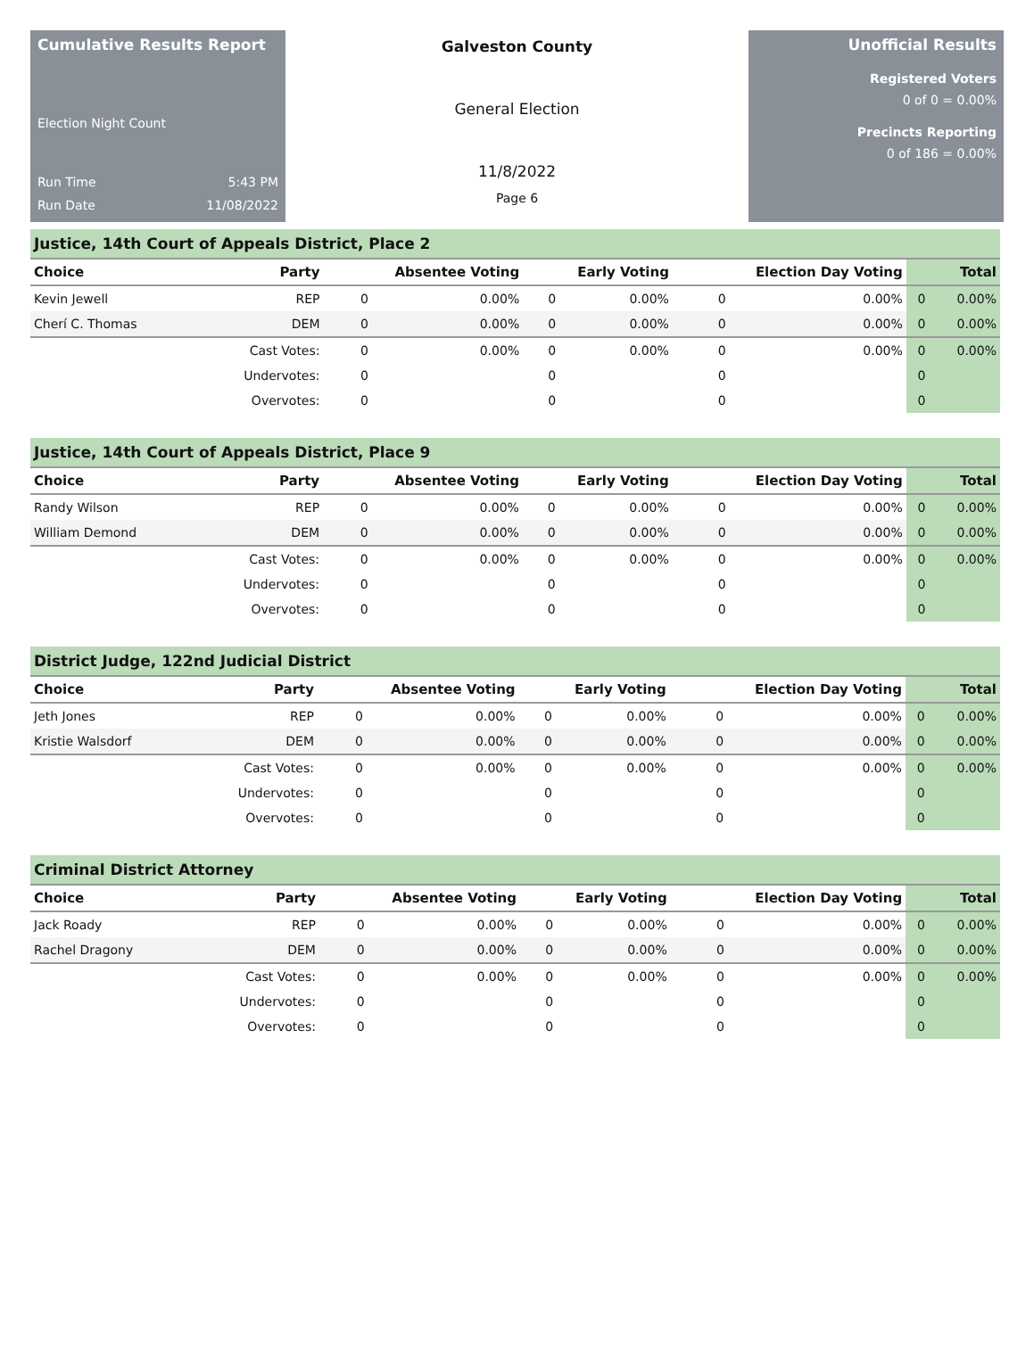Cumulative Results Report
Election Night Count
Run Time 5:43 PM
Run Date 11/08/2022
Galveston County
General Election
11/8/2022
Page 6
Unofficial Results
Registered Voters
0 of 0 = 0.00%
Precincts Reporting
0 of 186 = 0.00%
| Justice, 14th Court of Appeals District, Place 2 | | | | | | | | | |
| Choice | Party | Absentee Voting | | Early Voting | | Election Day Voting | | Total | |
| Kevin Jewell | REP | 0 | 0.00% | 0 | 0.00% | 0 | 0.00% | 0 | 0.00% |
| Cherí C. Thomas | DEM | 0 | 0.00% | 0 | 0.00% | 0 | 0.00% | 0 | 0.00% |
| | Cast Votes: | 0 | 0.00% | 0 | 0.00% | 0 | 0.00% | 0 | 0.00% |
| | Undervotes: | 0 | | 0 | | 0 | | 0 | |
| | Overvotes: | 0 | | 0 | | 0 | | 0 | |
| Justice, 14th Court of Appeals District, Place 9 | | | | | | | | | |
| Choice | Party | Absentee Voting | | Early Voting | | Election Day Voting | | Total | |
| Randy Wilson | REP | 0 | 0.00% | 0 | 0.00% | 0 | 0.00% | 0 | 0.00% |
| William Demond | DEM | 0 | 0.00% | 0 | 0.00% | 0 | 0.00% | 0 | 0.00% |
| | Cast Votes: | 0 | 0.00% | 0 | 0.00% | 0 | 0.00% | 0 | 0.00% |
| | Undervotes: | 0 | | 0 | | 0 | | 0 | |
| | Overvotes: | 0 | | 0 | | 0 | | 0 | |
| District Judge, 122nd Judicial District | | | | | | | | | |
| Choice | Party | Absentee Voting | | Early Voting | | Election Day Voting | | Total | |
| Jeth Jones | REP | 0 | 0.00% | 0 | 0.00% | 0 | 0.00% | 0 | 0.00% |
| Kristie Walsdorf | DEM | 0 | 0.00% | 0 | 0.00% | 0 | 0.00% | 0 | 0.00% |
| | Cast Votes: | 0 | 0.00% | 0 | 0.00% | 0 | 0.00% | 0 | 0.00% |
| | Undervotes: | 0 | | 0 | | 0 | | 0 | |
| | Overvotes: | 0 | | 0 | | 0 | | 0 | |
| Criminal District Attorney | | | | | | | | | |
| Choice | Party | Absentee Voting | | Early Voting | | Election Day Voting | | Total | |
| Jack Roady | REP | 0 | 0.00% | 0 | 0.00% | 0 | 0.00% | 0 | 0.00% |
| Rachel Dragony | DEM | 0 | 0.00% | 0 | 0.00% | 0 | 0.00% | 0 | 0.00% |
| | Cast Votes: | 0 | 0.00% | 0 | 0.00% | 0 | 0.00% | 0 | 0.00% |
| | Undervotes: | 0 | | 0 | | 0 | | 0 | |
| | Overvotes: | 0 | | 0 | | 0 | | 0 | |